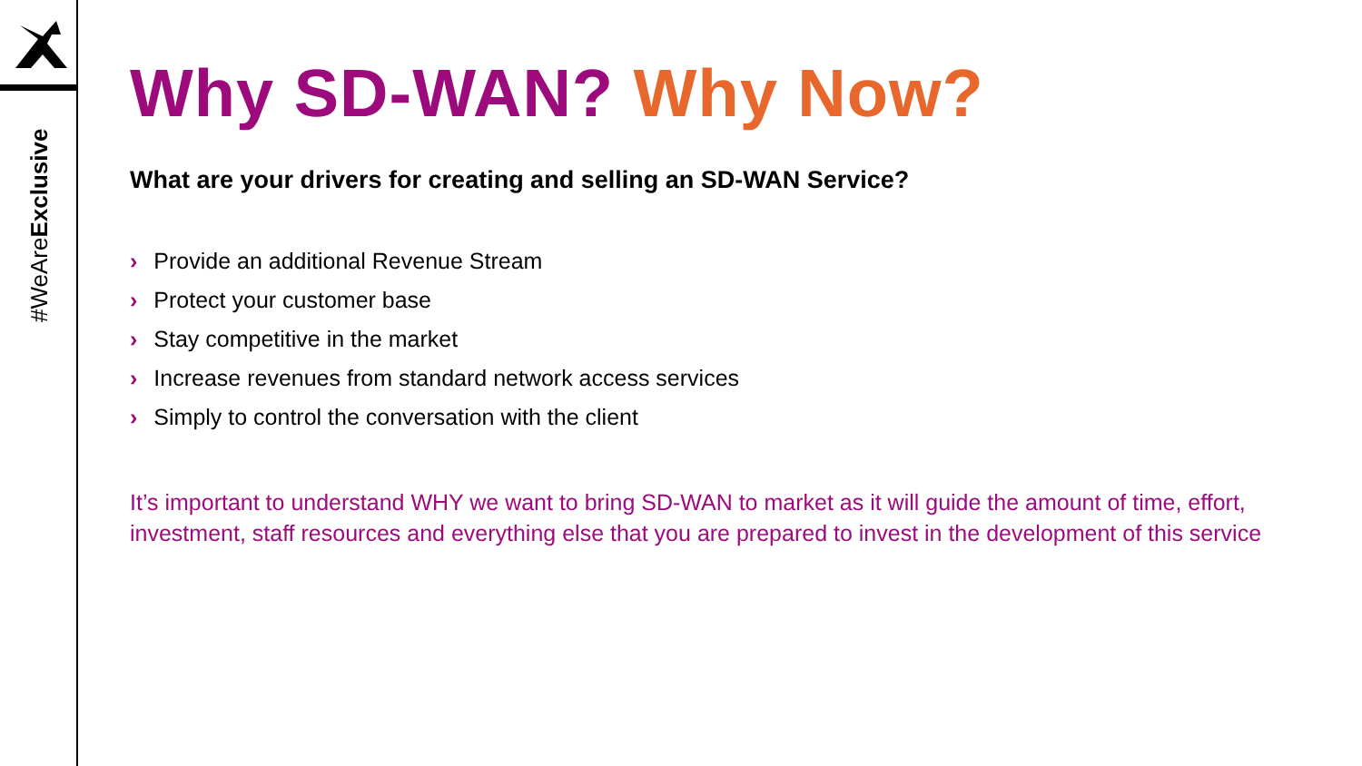#WeAreExclusive
Why SD-WAN? Why Now?
What are your drivers for creating and selling an SD-WAN Service?
› Provide an additional Revenue Stream
› Protect your customer base
› Stay competitive in the market
› Increase revenues from standard network access services
› Simply to control the conversation with the client
It’s important to understand WHY we want to bring SD-WAN to market as it will guide the amount of time, effort, investment, staff resources and everything else that you are prepared to invest in the development of this service